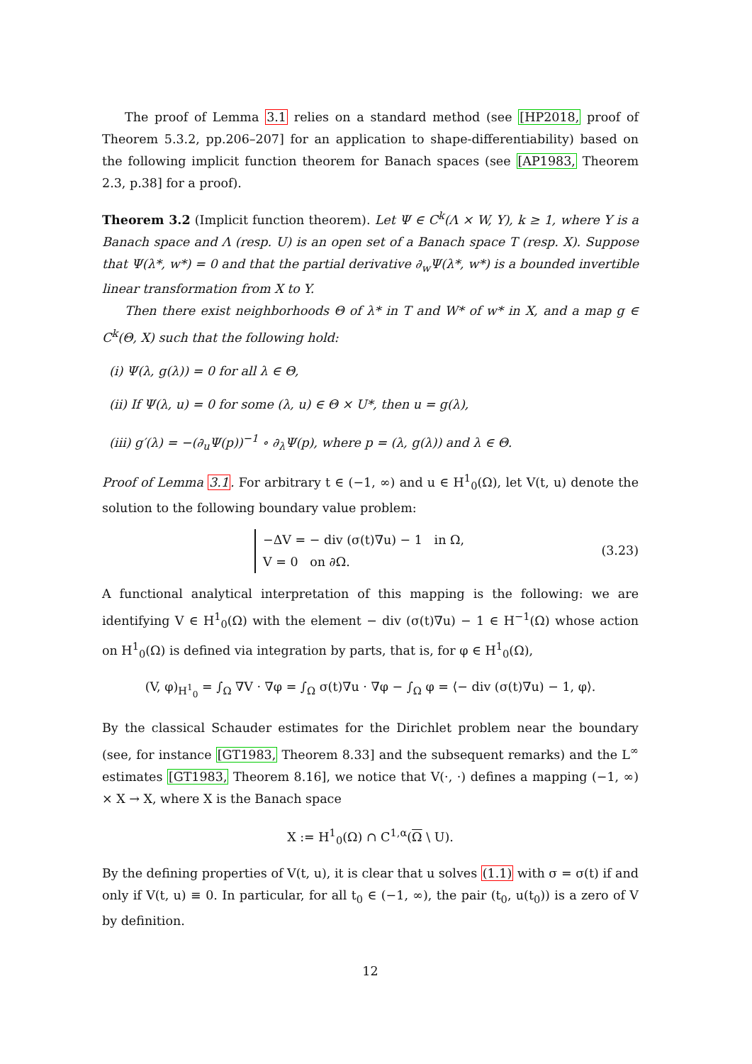The proof of Lemma 3.1 relies on a standard method (see [HP2018, proof of Theorem 5.3.2, pp.206–207] for an application to shape-differentiability) based on the following implicit function theorem for Banach spaces (see [AP1983, Theorem 2.3, p.38] for a proof).
Theorem 3.2 (Implicit function theorem). Let Ψ ∈ C<sup>k</sup>(Λ × W, Y), k ≥ 1, where Y is a Banach space and Λ (resp. U) is an open set of a Banach space T (resp. X). Suppose that Ψ(λ*, w*) = 0 and that the partial derivative ∂<sub>w</sub>Ψ(λ*, w*) is a bounded invertible linear transformation from X to Y.
Then there exist neighborhoods Θ of λ* in T and W* of w* in X, and a map g ∈ C<sup>k</sup>(Θ, X) such that the following hold:
(i) Ψ(λ, g(λ)) = 0 for all λ ∈ Θ,
(ii) If Ψ(λ, u) = 0 for some (λ, u) ∈ Θ × U*, then u = g(λ),
(iii) g′(λ) = −(∂<sub>u</sub>Ψ(p))<sup>−1</sup> ∘ ∂<sub>λ</sub>Ψ(p), where p = (λ, g(λ)) and λ ∈ Θ.
Proof of Lemma 3.1. For arbitrary t ∈ (−1, ∞) and u ∈ H<sup>1</sup><sub>0</sub>(Ω), let V(t, u) denote the solution to the following boundary value problem:
−ΔV = − div (σ(t)∇u) − 1 in Ω,
V = 0 on ∂Ω.
(3.23)
A functional analytical interpretation of this mapping is the following: we are identifying V ∈ H<sup>1</sup><sub>0</sub>(Ω) with the element − div (σ(t)∇u) − 1 ∈ H<sup>−1</sup>(Ω) whose action on H<sup>1</sup><sub>0</sub>(Ω) is defined via integration by parts, that is, for φ ∈ H<sup>1</sup><sub>0</sub>(Ω),
(V, φ)<sub>H<sup>1</sup><sub>0</sub></sub> = ∫<sub>Ω</sub> ∇V · ∇φ = ∫<sub>Ω</sub> σ(t)∇u · ∇φ − ∫<sub>Ω</sub> φ = ⟨− div (σ(t)∇u) − 1, φ⟩.
By the classical Schauder estimates for the Dirichlet problem near the boundary (see, for instance [GT1983, Theorem 8.33] and the subsequent remarks) and the L<sup>∞</sup> estimates [GT1983, Theorem 8.16], we notice that V(·, ·) defines a mapping (−1, ∞) × X → X, where X is the Banach space
X := H<sup>1</sup><sub>0</sub>(Ω) ∩ C<sup>1,α</sup>(Ω \ U).
By the defining properties of V(t, u), it is clear that u solves (1.1) with σ = σ(t) if and only if V(t, u) ≡ 0. In particular, for all t<sub>0</sub> ∈ (−1, ∞), the pair (t<sub>0</sub>, u(t<sub>0</sub>)) is a zero of V by definition.
12